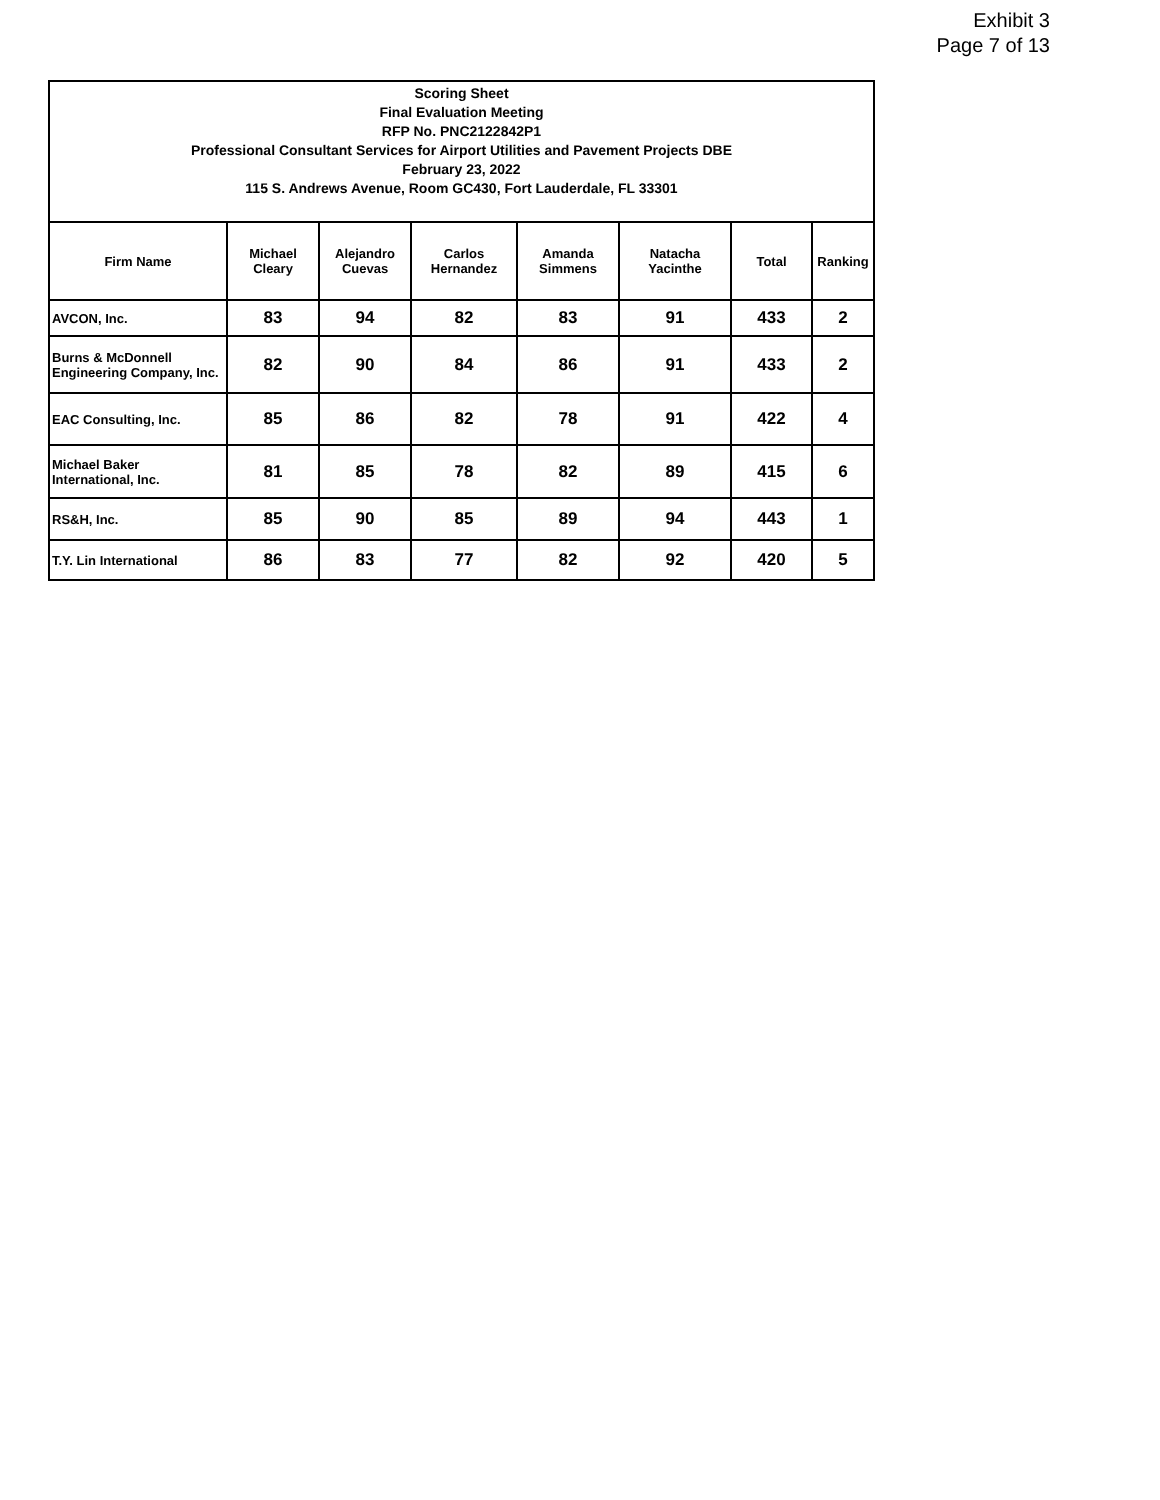Exhibit 3
Page 7 of 13
| Scoring Sheet Final Evaluation Meeting RFP No. PNC2122842P1 Professional Consultant Services for Airport Utilities and Pavement Projects DBE February 23, 2022 115 S. Andrews Avenue, Room GC430, Fort Lauderdale, FL 33301 | | | | | | | |
| Firm Name | Michael Cleary | Alejandro Cuevas | Carlos Hernandez | Amanda Simmens | Natacha Yacinthe | Total | Ranking |
| AVCON, Inc. | 83 | 94 | 82 | 83 | 91 | 433 | 2 |
| Burns & McDonnell Engineering Company, Inc. | 82 | 90 | 84 | 86 | 91 | 433 | 2 |
| EAC Consulting, Inc. | 85 | 86 | 82 | 78 | 91 | 422 | 4 |
| Michael Baker International, Inc. | 81 | 85 | 78 | 82 | 89 | 415 | 6 |
| RS&H, Inc. | 85 | 90 | 85 | 89 | 94 | 443 | 1 |
| T.Y. Lin International | 86 | 83 | 77 | 82 | 92 | 420 | 5 |